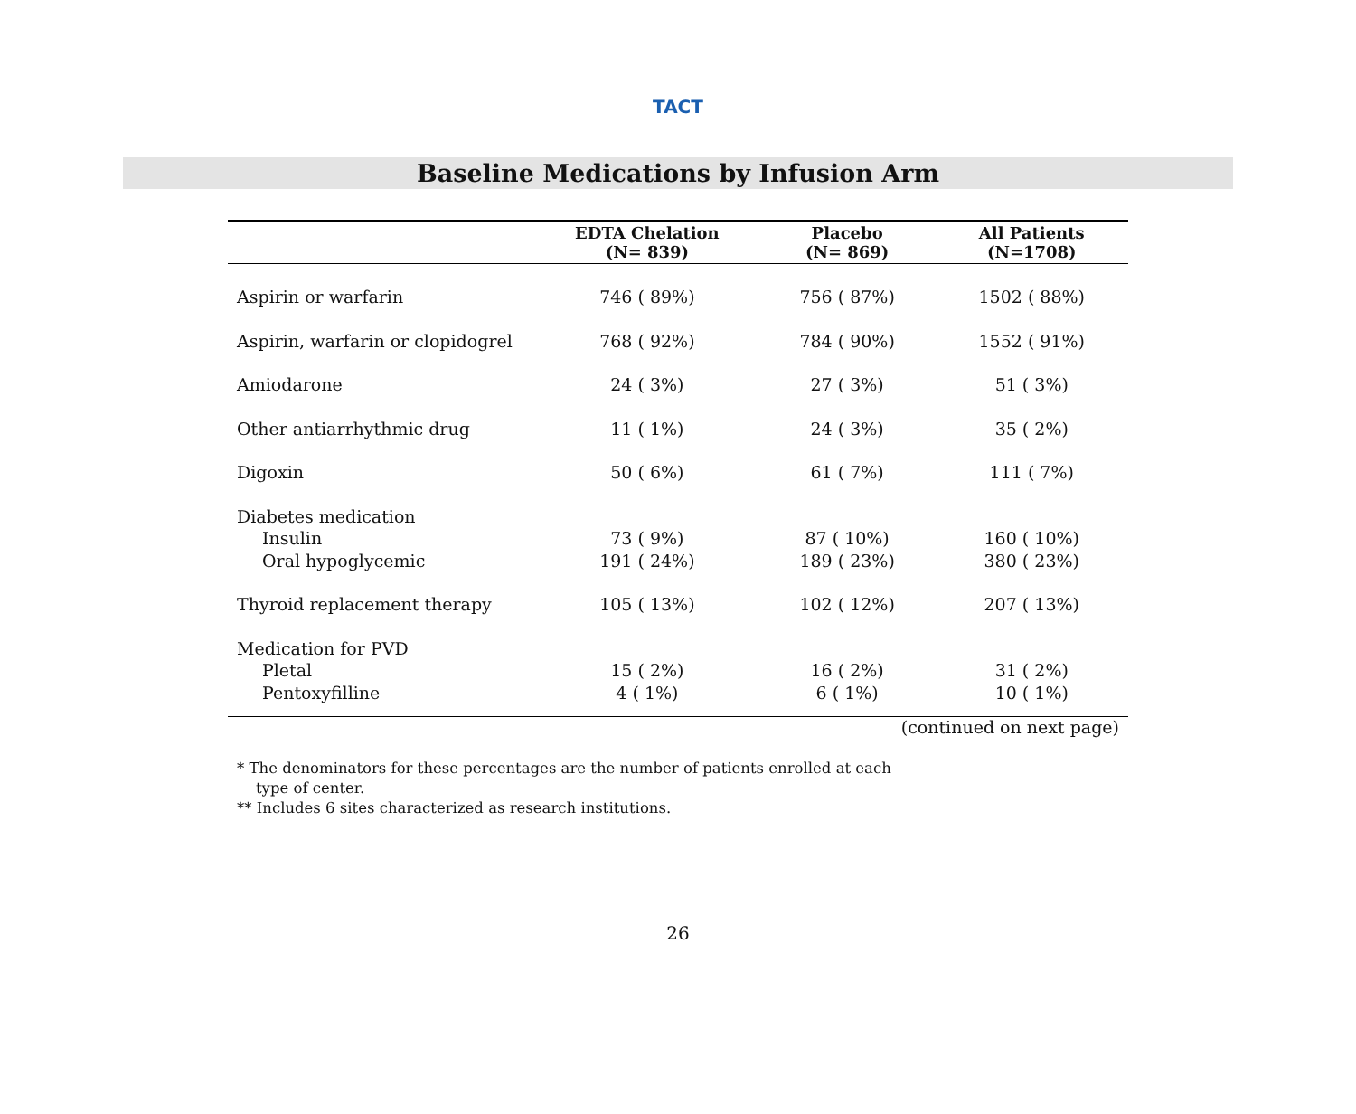TACT
Baseline Medications by Infusion Arm
| | EDTA Chelation (N= 839) | Placebo (N= 869) | All Patients (N=1708) |
| --- | --- | --- | --- |
| Aspirin or warfarin | 746 ( 89%) | 756 ( 87%) | 1502 ( 88%) |
| Aspirin, warfarin or clopidogrel | 768 ( 92%) | 784 ( 90%) | 1552 ( 91%) |
| Amiodarone | 24 ( 3%) | 27 ( 3%) | 51 ( 3%) |
| Other antiarrhythmic drug | 11 ( 1%) | 24 ( 3%) | 35 ( 2%) |
| Digoxin | 50 ( 6%) | 61 ( 7%) | 111 ( 7%) |
| Diabetes medication | | | |
| Insulin | 73 ( 9%) | 87 ( 10%) | 160 ( 10%) |
| Oral hypoglycemic | 191 ( 24%) | 189 ( 23%) | 380 ( 23%) |
| Thyroid replacement therapy | 105 ( 13%) | 102 ( 12%) | 207 ( 13%) |
| Medication for PVD | | | |
| Pletal | 15 ( 2%) | 16 ( 2%) | 31 ( 2%) |
| Pentoxyfilline | 4 ( 1%) | 6 ( 1%) | 10 ( 1%) |
(continued on next page)
* The denominators for these percentages are the number of patients enrolled at each
type of center.
** Includes 6 sites characterized as research institutions.
26